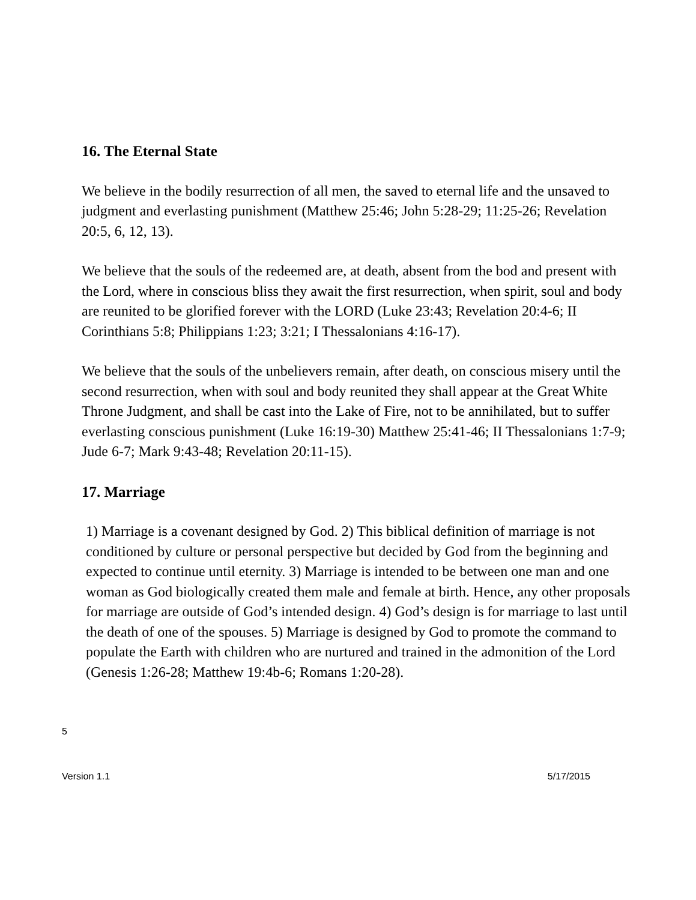16. The Eternal State
We believe in the bodily resurrection of all men, the saved to eternal life and the unsaved to judgment and everlasting punishment (Matthew 25:46; John 5:28-29; 11:25-26; Revelation 20:5, 6, 12, 13).
We believe that the souls of the redeemed are, at death, absent from the bod and present with the Lord, where in conscious bliss they await the first resurrection, when spirit, soul and body are reunited to be glorified forever with the LORD (Luke 23:43; Revelation 20:4-6; II Corinthians 5:8; Philippians 1:23; 3:21; I Thessalonians 4:16-17).
We believe that the souls of the unbelievers remain, after death, on conscious misery until the second resurrection, when with soul and body reunited they shall appear at the Great White Throne Judgment, and shall be cast into the Lake of Fire, not to be annihilated, but to suffer everlasting conscious punishment (Luke 16:19-30) Matthew 25:41-46; II Thessalonians 1:7-9; Jude 6-7; Mark 9:43-48; Revelation 20:11-15).
17. Marriage
1) Marriage is a covenant designed by God. 2) This biblical definition of marriage is not conditioned by culture or personal perspective but decided by God from the beginning and expected to continue until eternity. 3) Marriage is intended to be between one man and one woman as God biologically created them male and female at birth. Hence, any other proposals for marriage are outside of God’s intended design. 4) God’s design is for marriage to last until the death of one of the spouses. 5) Marriage is designed by God to promote the command to populate the Earth with children who are nurtured and trained in the admonition of the Lord (Genesis 1:26-28; Matthew 19:4b-6; Romans 1:20-28).
5
Version 1.1 5/17/2015